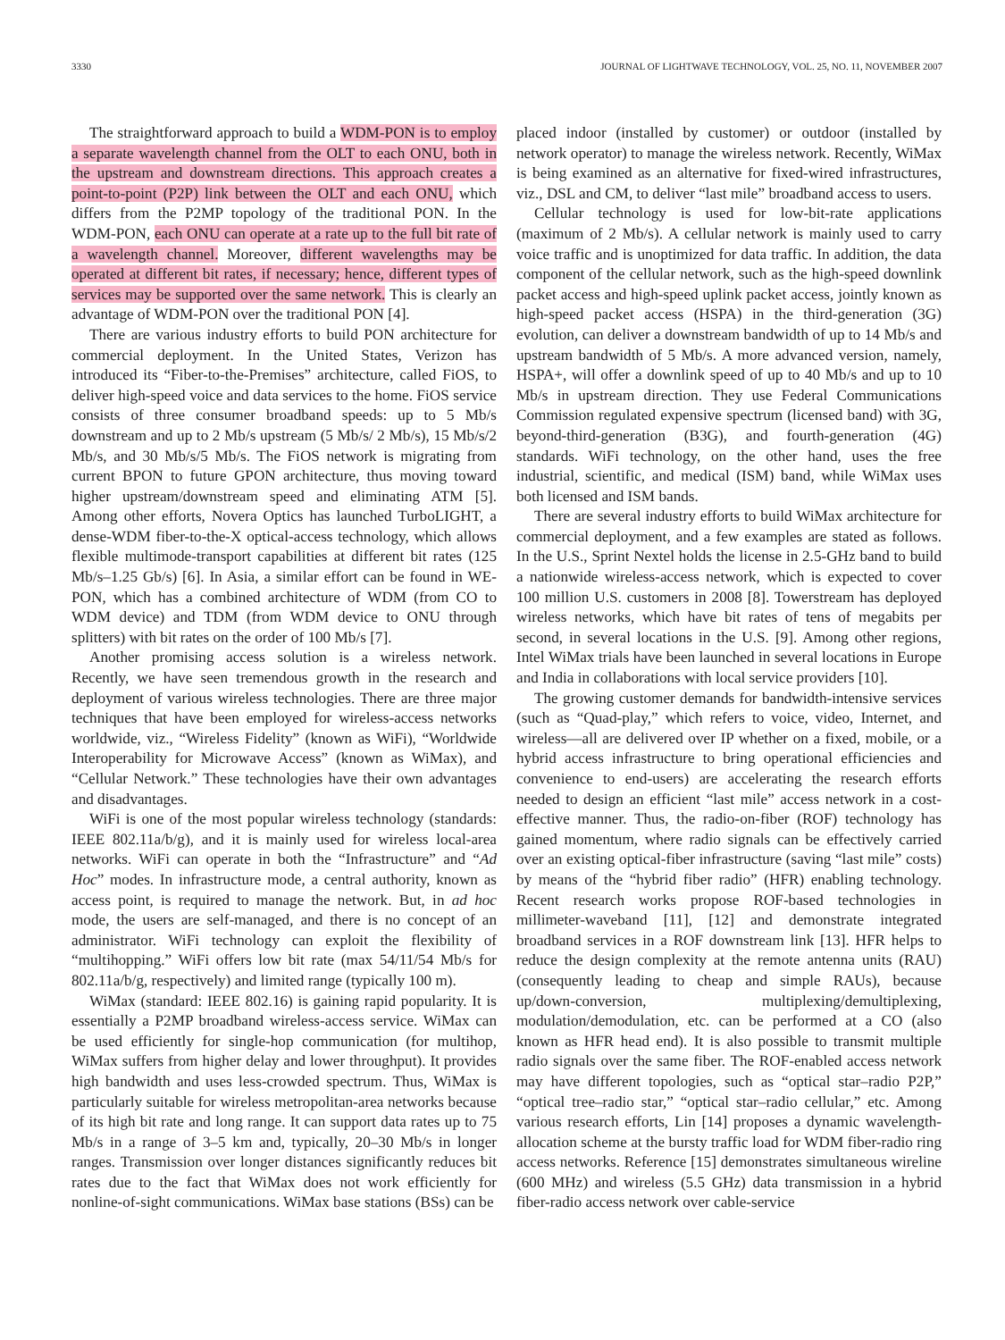3330 JOURNAL OF LIGHTWAVE TECHNOLOGY, VOL. 25, NO. 11, NOVEMBER 2007
The straightforward approach to build a WDM-PON is to employ a separate wavelength channel from the OLT to each ONU, both in the upstream and downstream directions. This approach creates a point-to-point (P2P) link between the OLT and each ONU, which differs from the P2MP topology of the traditional PON. In the WDM-PON, each ONU can operate at a rate up to the full bit rate of a wavelength channel. Moreover, different wavelengths may be operated at different bit rates, if necessary; hence, different types of services may be supported over the same network. This is clearly an advantage of WDM-PON over the traditional PON [4].
There are various industry efforts to build PON architecture for commercial deployment. In the United States, Verizon has introduced its “Fiber-to-the-Premises” architecture, called FiOS, to deliver high-speed voice and data services to the home. FiOS service consists of three consumer broadband speeds: up to 5 Mb/s downstream and up to 2 Mb/s upstream (5 Mb/s/ 2 Mb/s), 15 Mb/s/2 Mb/s, and 30 Mb/s/5 Mb/s. The FiOS network is migrating from current BPON to future GPON architecture, thus moving toward higher upstream/downstream speed and eliminating ATM [5]. Among other efforts, Novera Optics has launched TurboLIGHT, a dense-WDM fiber-to-the-X optical-access technology, which allows flexible multimode-transport capabilities at different bit rates (125 Mb/s–1.25 Gb/s) [6]. In Asia, a similar effort can be found in WE-PON, which has a combined architecture of WDM (from CO to WDM device) and TDM (from WDM device to ONU through splitters) with bit rates on the order of 100 Mb/s [7].
Another promising access solution is a wireless network. Recently, we have seen tremendous growth in the research and deployment of various wireless technologies. There are three major techniques that have been employed for wireless-access networks worldwide, viz., “Wireless Fidelity” (known as WiFi), “Worldwide Interoperability for Microwave Access” (known as WiMax), and “Cellular Network.” These technologies have their own advantages and disadvantages.
WiFi is one of the most popular wireless technology (standards: IEEE 802.11a/b/g), and it is mainly used for wireless local-area networks. WiFi can operate in both the “Infrastructure” and “Ad Hoc” modes. In infrastructure mode, a central authority, known as access point, is required to manage the network. But, in ad hoc mode, the users are self-managed, and there is no concept of an administrator. WiFi technology can exploit the flexibility of “multihopping.” WiFi offers low bit rate (max 54/11/54 Mb/s for 802.11a/b/g, respectively) and limited range (typically 100 m).
WiMax (standard: IEEE 802.16) is gaining rapid popularity. It is essentially a P2MP broadband wireless-access service. WiMax can be used efficiently for single-hop communication (for multihop, WiMax suffers from higher delay and lower throughput). It provides high bandwidth and uses less-crowded spectrum. Thus, WiMax is particularly suitable for wireless metropolitan-area networks because of its high bit rate and long range. It can support data rates up to 75 Mb/s in a range of 3–5 km and, typically, 20–30 Mb/s in longer ranges. Transmission over longer distances significantly reduces bit rates due to the fact that WiMax does not work efficiently for nonline-of-sight communications. WiMax base stations (BSs) can be
placed indoor (installed by customer) or outdoor (installed by network operator) to manage the wireless network. Recently, WiMax is being examined as an alternative for fixed-wired infrastructures, viz., DSL and CM, to deliver “last mile” broadband access to users.
Cellular technology is used for low-bit-rate applications (maximum of 2 Mb/s). A cellular network is mainly used to carry voice traffic and is unoptimized for data traffic. In addition, the data component of the cellular network, such as the high-speed downlink packet access and high-speed uplink packet access, jointly known as high-speed packet access (HSPA) in the third-generation (3G) evolution, can deliver a downstream bandwidth of up to 14 Mb/s and upstream bandwidth of 5 Mb/s. A more advanced version, namely, HSPA+, will offer a downlink speed of up to 40 Mb/s and up to 10 Mb/s in upstream direction. They use Federal Communications Commission regulated expensive spectrum (licensed band) with 3G, beyond-third-generation (B3G), and fourth-generation (4G) standards. WiFi technology, on the other hand, uses the free industrial, scientific, and medical (ISM) band, while WiMax uses both licensed and ISM bands.
There are several industry efforts to build WiMax architecture for commercial deployment, and a few examples are stated as follows. In the U.S., Sprint Nextel holds the license in 2.5-GHz band to build a nationwide wireless-access network, which is expected to cover 100 million U.S. customers in 2008 [8]. Towerstream has deployed wireless networks, which have bit rates of tens of megabits per second, in several locations in the U.S. [9]. Among other regions, Intel WiMax trials have been launched in several locations in Europe and India in collaborations with local service providers [10].
The growing customer demands for bandwidth-intensive services (such as “Quad-play,” which refers to voice, video, Internet, and wireless—all are delivered over IP whether on a fixed, mobile, or a hybrid access infrastructure to bring operational efficiencies and convenience to end-users) are accelerating the research efforts needed to design an efficient “last mile” access network in a cost-effective manner. Thus, the radio-on-fiber (ROF) technology has gained momentum, where radio signals can be effectively carried over an existing optical-fiber infrastructure (saving “last mile” costs) by means of the “hybrid fiber radio” (HFR) enabling technology. Recent research works propose ROF-based technologies in millimeter-waveband [11], [12] and demonstrate integrated broadband services in a ROF downstream link [13]. HFR helps to reduce the design complexity at the remote antenna units (RAU) (consequently leading to cheap and simple RAUs), because up/down-conversion, multiplexing/demultiplexing, modulation/demodulation, etc. can be performed at a CO (also known as HFR head end). It is also possible to transmit multiple radio signals over the same fiber. The ROF-enabled access network may have different topologies, such as “optical star–radio P2P,” “optical tree–radio star,” “optical star–radio cellular,” etc. Among various research efforts, Lin [14] proposes a dynamic wavelength-allocation scheme at the bursty traffic load for WDM fiber-radio ring access networks. Reference [15] demonstrates simultaneous wireline (600 MHz) and wireless (5.5 GHz) data transmission in a hybrid fiber-radio access network over cable-service